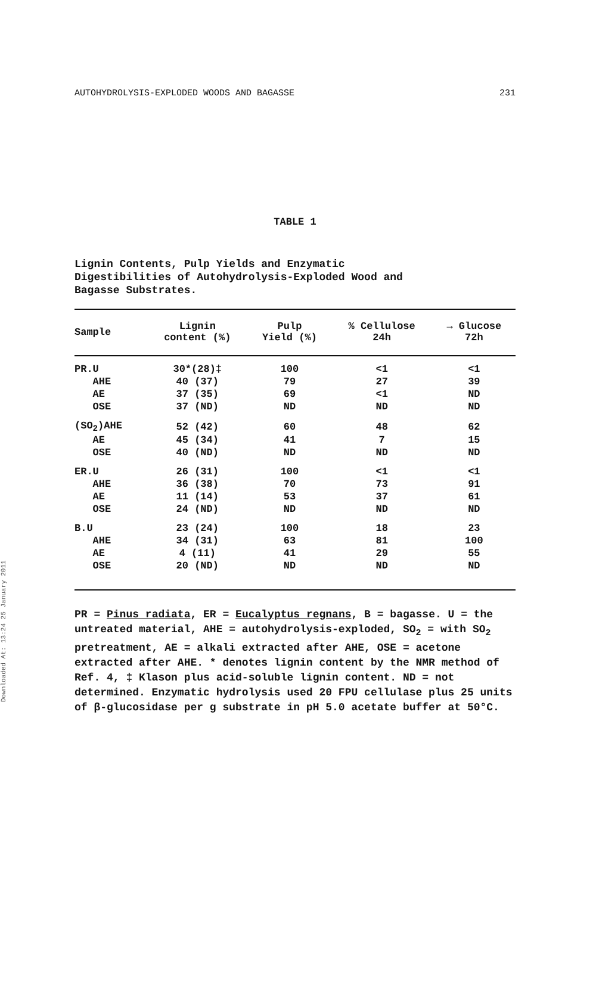Downloaded At: 13:24 25 January 2011
AUTOHYDROLYSIS-EXPLODED WOODS AND BAGASSE 231
TABLE 1
Lignin Contents, Pulp Yields and Enzymatic
Digestibilities of Autohydrolysis-Exploded Wood and
Bagasse Substrates.
| Sample | Lignin content (%) | Pulp Yield (%) | % Cellulose 24h | → Glucose 72h |
| --- | --- | --- | --- | --- |
| PR.U | 30*(28)‡ | 100 | <1 | <1 |
| AHE | 40 (37) | 79 | 27 | 39 |
| AE | 37 (35) | 69 | <1 | ND |
| OSE | 37 (ND) | ND | ND | ND |
| (SO<sub>2</sub>)AHE | 52 (42) | 60 | 48 | 62 |
| AE | 45 (34) | 41 | 7 | 15 |
| OSE | 40 (ND) | ND | ND | ND |
| ER.U | 26 (31) | 100 | <1 | <1 |
| AHE | 36 (38) | 70 | 73 | 91 |
| AE | 11 (14) | 53 | 37 | 61 |
| OSE | 24 (ND) | ND | ND | ND |
| B.U | 23 (24) | 100 | 18 | 23 |
| AHE | 34 (31) | 63 | 81 | 100 |
| AE | 4 (11) | 41 | 29 | 55 |
| OSE | 20 (ND) | ND | ND | ND |
PR = Pinus radiata, ER = Eucalyptus regnans, B = bagasse. U = the untreated material, AHE = autohydrolysis-exploded, SO<sub>2</sub> = with SO<sub>2</sub> pretreatment, AE = alkali extracted after AHE, OSE = acetone extracted after AHE. * denotes lignin content by the NMR method of Ref. 4, ‡ Klason plus acid-soluble lignin content. ND = not determined. Enzymatic hydrolysis used 20 FPU cellulase plus 25 units of β-glucosidase per g substrate in pH 5.0 acetate buffer at 50°C.